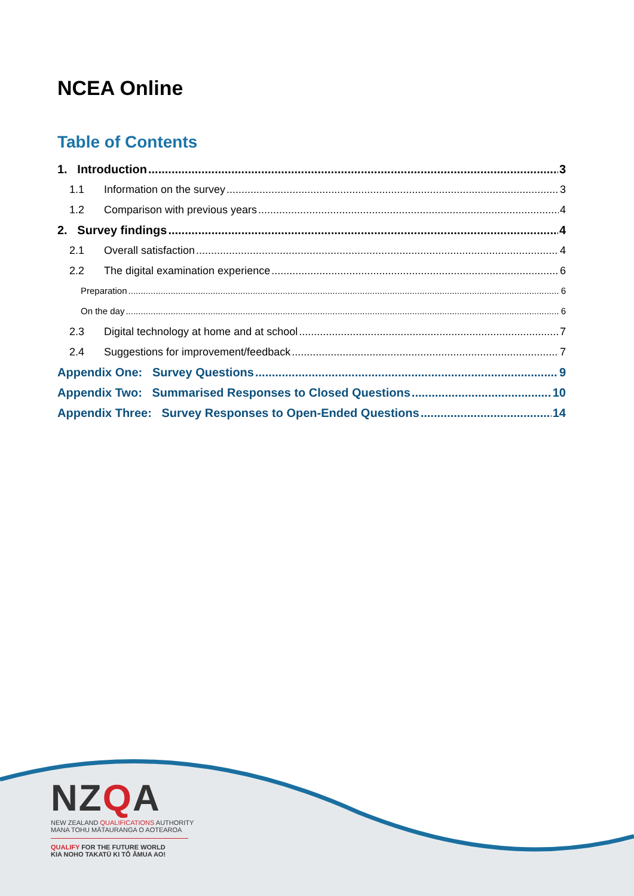NCEA Online
Table of Contents
1. Introduction 3
1.1 Information on the survey 3
1.2 Comparison with previous years 4
2. Survey findings 4
2.1 Overall satisfaction 4
2.2 The digital examination experience 6
Preparation 6
On the day 6
2.3 Digital technology at home and at school 7
2.4 Suggestions for improvement/feedback 7
Appendix One: Survey Questions 9
Appendix Two: Summarised Responses to Closed Questions 10
Appendix Three: Survey Responses to Open-Ended Questions 14
NZQA
NEW ZEALAND QUALIFICATIONS AUTHORITY
MANA TOHU MĀTAURANGA O AOTEAROA
QUALIFY FOR THE FUTURE WORLD
KIA NOHO TAKATŪ KI TŌ ĀMUA AO!